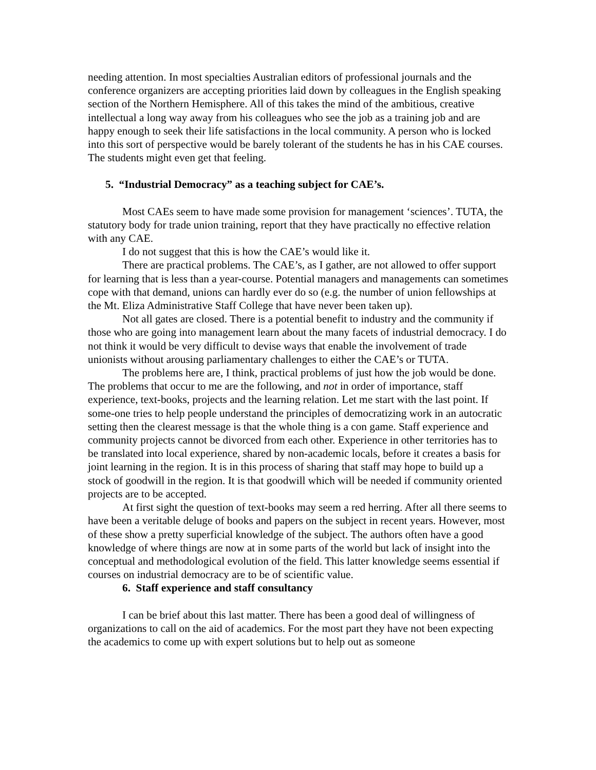needing attention. In most specialties Australian editors of professional journals and the conference organizers are accepting priorities laid down by colleagues in the English speaking section of the Northern Hemisphere. All of this takes the mind of the ambitious, creative intellectual a long way away from his colleagues who see the job as a training job and are happy enough to seek their life satisfactions in the local community. A person who is locked into this sort of perspective would be barely tolerant of the students he has in his CAE courses. The students might even get that feeling.
5. “Industrial Democracy” as a teaching subject for CAE’s.
Most CAEs seem to have made some provision for management ‘sciences’. TUTA, the statutory body for trade union training, report that they have practically no effective relation with any CAE.
I do not suggest that this is how the CAE’s would like it.
There are practical problems. The CAE’s, as I gather, are not allowed to offer support for learning that is less than a year-course. Potential managers and managements can sometimes cope with that demand, unions can hardly ever do so (e.g. the number of union fellowships at the Mt. Eliza Administrative Staff College that have never been taken up).
Not all gates are closed. There is a potential benefit to industry and the community if those who are going into management learn about the many facets of industrial democracy. I do not think it would be very difficult to devise ways that enable the involvement of trade unionists without arousing parliamentary challenges to either the CAE’s or TUTA.
The problems here are, I think, practical problems of just how the job would be done. The problems that occur to me are the following, and not in order of importance, staff experience, text-books, projects and the learning relation. Let me start with the last point. If some-one tries to help people understand the principles of democratizing work in an autocratic setting then the clearest message is that the whole thing is a con game. Staff experience and community projects cannot be divorced from each other. Experience in other territories has to be translated into local experience, shared by non-academic locals, before it creates a basis for joint learning in the region. It is in this process of sharing that staff may hope to build up a stock of goodwill in the region. It is that goodwill which will be needed if community oriented projects are to be accepted.
At first sight the question of text-books may seem a red herring. After all there seems to have been a veritable deluge of books and papers on the subject in recent years. However, most of these show a pretty superficial knowledge of the subject. The authors often have a good knowledge of where things are now at in some parts of the world but lack of insight into the conceptual and methodological evolution of the field. This latter knowledge seems essential if courses on industrial democracy are to be of scientific value.
6. Staff experience and staff consultancy
I can be brief about this last matter. There has been a good deal of willingness of organizations to call on the aid of academics. For the most part they have not been expecting the academics to come up with expert solutions but to help out as someone